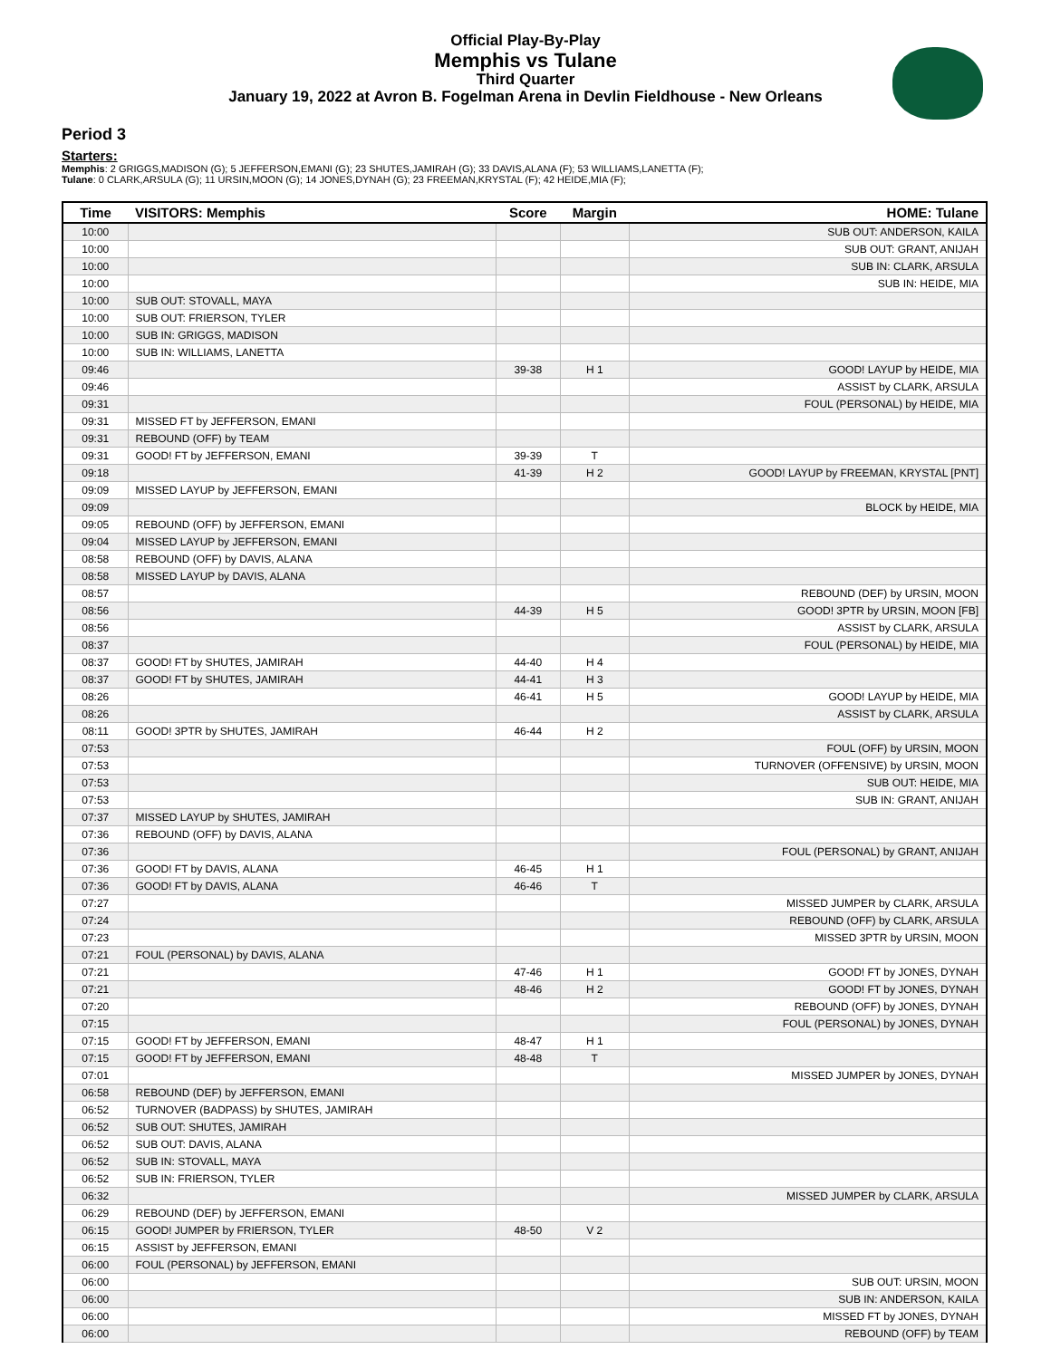Official Play-By-Play
Memphis vs Tulane
Third Quarter
January 19, 2022 at Avron B. Fogelman Arena in Devlin Fieldhouse - New Orleans
Period 3
Starters:
Memphis: 2 GRIGGS,MADISON (G); 5 JEFFERSON,EMANI (G); 23 SHUTES,JAMIRAH (G); 33 DAVIS,ALANA (F); 53 WILLIAMS,LANETTA (F);
Tulane: 0 CLARK,ARSULA (G); 11 URSIN,MOON (G); 14 JONES,DYNAH (G); 23 FREEMAN,KRYSTAL (F); 42 HEIDE,MIA (F);
| Time | VISITORS: Memphis | Score | Margin | HOME: Tulane |
| --- | --- | --- | --- | --- |
| 10:00 | | | | SUB OUT: ANDERSON, KAILA |
| 10:00 | | | | SUB OUT: GRANT, ANIJAH |
| 10:00 | | | | SUB IN: CLARK, ARSULA |
| 10:00 | | | | SUB IN: HEIDE, MIA |
| 10:00 | SUB OUT: STOVALL, MAYA | | | |
| 10:00 | SUB OUT: FRIERSON, TYLER | | | |
| 10:00 | SUB IN: GRIGGS, MADISON | | | |
| 10:00 | SUB IN: WILLIAMS, LANETTA | | | |
| 09:46 | | 39-38 | H 1 | GOOD! LAYUP by HEIDE, MIA |
| 09:46 | | | | ASSIST by CLARK, ARSULA |
| 09:31 | | | | FOUL (PERSONAL) by HEIDE, MIA |
| 09:31 | MISSED FT by JEFFERSON, EMANI | | | |
| 09:31 | REBOUND (OFF) by TEAM | | | |
| 09:31 | GOOD! FT by JEFFERSON, EMANI | 39-39 | T | |
| 09:18 | | 41-39 | H 2 | GOOD! LAYUP by FREEMAN, KRYSTAL [PNT] |
| 09:09 | MISSED LAYUP by JEFFERSON, EMANI | | | |
| 09:09 | | | | BLOCK by HEIDE, MIA |
| 09:05 | REBOUND (OFF) by JEFFERSON, EMANI | | | |
| 09:04 | MISSED LAYUP by JEFFERSON, EMANI | | | |
| 08:58 | REBOUND (OFF) by DAVIS, ALANA | | | |
| 08:58 | MISSED LAYUP by DAVIS, ALANA | | | |
| 08:57 | | | | REBOUND (DEF) by URSIN, MOON |
| 08:56 | | 44-39 | H 5 | GOOD! 3PTR by URSIN, MOON [FB] |
| 08:56 | | | | ASSIST by CLARK, ARSULA |
| 08:37 | | | | FOUL (PERSONAL) by HEIDE, MIA |
| 08:37 | GOOD! FT by SHUTES, JAMIRAH | 44-40 | H 4 | |
| 08:37 | GOOD! FT by SHUTES, JAMIRAH | 44-41 | H 3 | |
| 08:26 | | 46-41 | H 5 | GOOD! LAYUP by HEIDE, MIA |
| 08:26 | | | | ASSIST by CLARK, ARSULA |
| 08:11 | GOOD! 3PTR by SHUTES, JAMIRAH | 46-44 | H 2 | |
| 07:53 | | | | FOUL (OFF) by URSIN, MOON |
| 07:53 | | | | TURNOVER (OFFENSIVE) by URSIN, MOON |
| 07:53 | | | | SUB OUT: HEIDE, MIA |
| 07:53 | | | | SUB IN: GRANT, ANIJAH |
| 07:37 | MISSED LAYUP by SHUTES, JAMIRAH | | | |
| 07:36 | REBOUND (OFF) by DAVIS, ALANA | | | |
| 07:36 | | | | FOUL (PERSONAL) by GRANT, ANIJAH |
| 07:36 | GOOD! FT by DAVIS, ALANA | 46-45 | H 1 | |
| 07:36 | GOOD! FT by DAVIS, ALANA | 46-46 | T | |
| 07:27 | | | | MISSED JUMPER by CLARK, ARSULA |
| 07:24 | | | | REBOUND (OFF) by CLARK, ARSULA |
| 07:23 | | | | MISSED 3PTR by URSIN, MOON |
| 07:21 | FOUL (PERSONAL) by DAVIS, ALANA | | | |
| 07:21 | | 47-46 | H 1 | GOOD! FT by JONES, DYNAH |
| 07:21 | | 48-46 | H 2 | GOOD! FT by JONES, DYNAH |
| 07:20 | | | | REBOUND (OFF) by JONES, DYNAH |
| 07:15 | | | | FOUL (PERSONAL) by JONES, DYNAH |
| 07:15 | GOOD! FT by JEFFERSON, EMANI | 48-47 | H 1 | |
| 07:15 | GOOD! FT by JEFFERSON, EMANI | 48-48 | T | |
| 07:01 | | | | MISSED JUMPER by JONES, DYNAH |
| 06:58 | REBOUND (DEF) by JEFFERSON, EMANI | | | |
| 06:52 | TURNOVER (BADPASS) by SHUTES, JAMIRAH | | | |
| 06:52 | SUB OUT: SHUTES, JAMIRAH | | | |
| 06:52 | SUB OUT: DAVIS, ALANA | | | |
| 06:52 | SUB IN: STOVALL, MAYA | | | |
| 06:52 | SUB IN: FRIERSON, TYLER | | | |
| 06:32 | | | | MISSED JUMPER by CLARK, ARSULA |
| 06:29 | REBOUND (DEF) by JEFFERSON, EMANI | | | |
| 06:15 | GOOD! JUMPER by FRIERSON, TYLER | 48-50 | V 2 | |
| 06:15 | ASSIST by JEFFERSON, EMANI | | | |
| 06:00 | FOUL (PERSONAL) by JEFFERSON, EMANI | | | |
| 06:00 | | | | SUB OUT: URSIN, MOON |
| 06:00 | | | | SUB IN: ANDERSON, KAILA |
| 06:00 | | | | MISSED FT by JONES, DYNAH |
| 06:00 | | | | REBOUND (OFF) by TEAM |